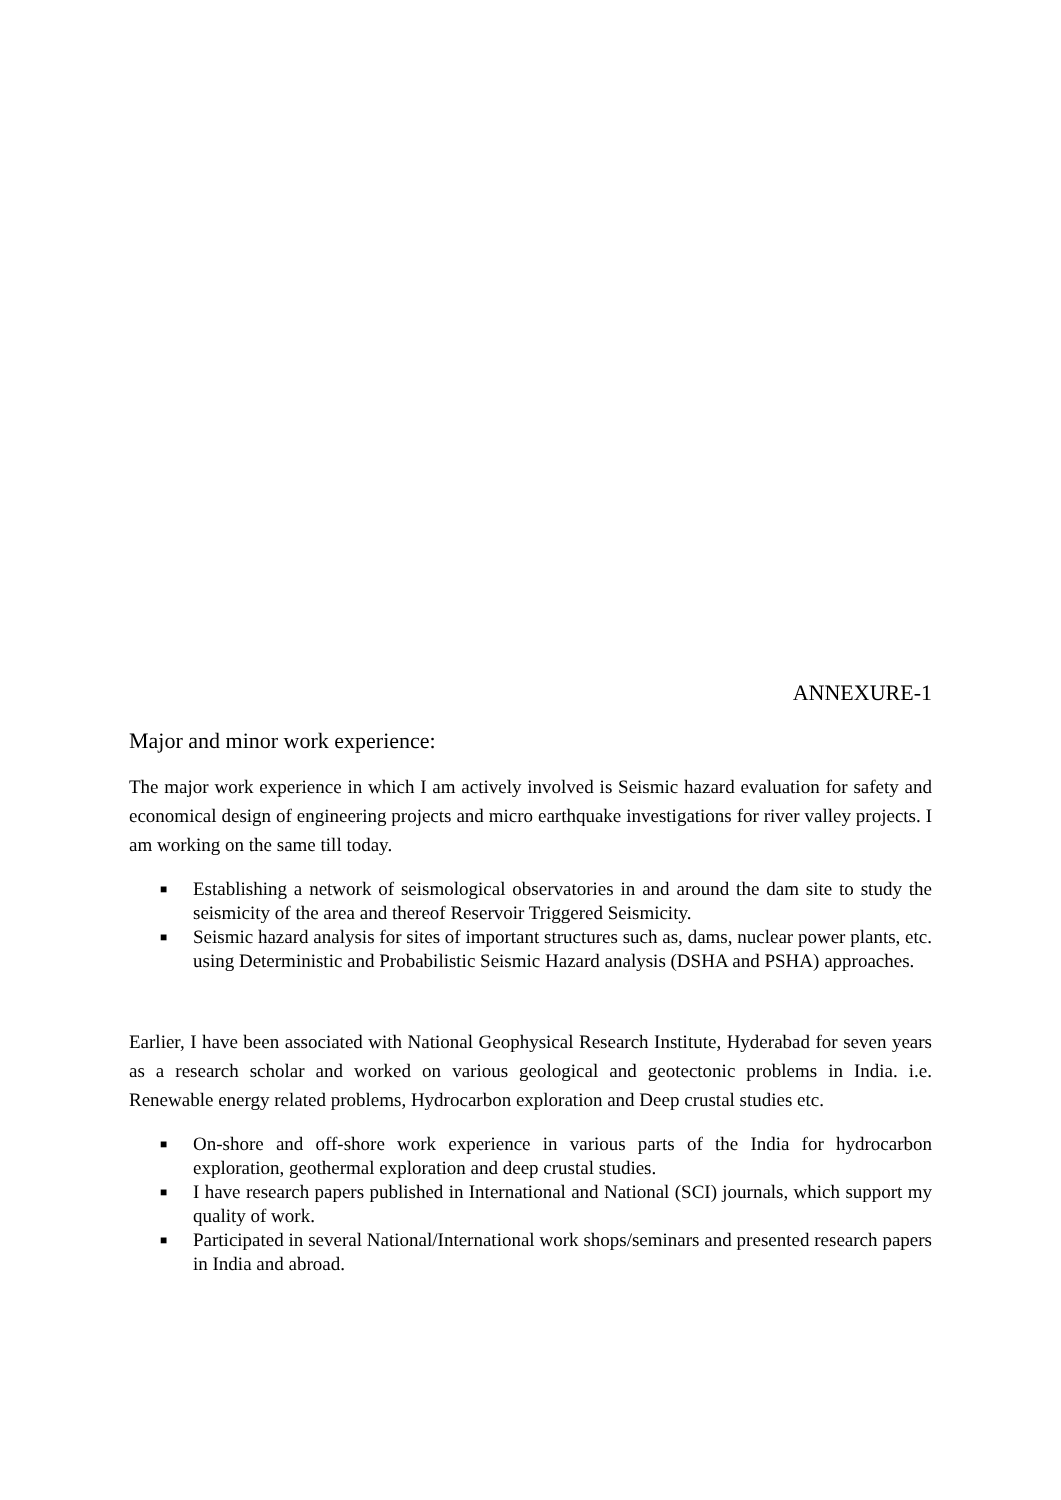ANNEXURE-1
Major and minor work experience:
The major work experience in which I am actively involved is Seismic hazard evaluation for safety and economical design of engineering projects and micro earthquake investigations for river valley projects. I am working on the same till today.
■ Establishing a network of seismological observatories in and around the dam site to study the seismicity of the area and thereof Reservoir Triggered Seismicity.
■ Seismic hazard analysis for sites of important structures such as, dams, nuclear power plants, etc. using Deterministic and Probabilistic Seismic Hazard analysis (DSHA and PSHA) approaches.
Earlier, I have been associated with National Geophysical Research Institute, Hyderabad for seven years as a research scholar and worked on various geological and geotectonic problems in India. i.e. Renewable energy related problems, Hydrocarbon exploration and Deep crustal studies etc.
■ On-shore and off-shore work experience in various parts of the India for hydrocarbon exploration, geothermal exploration and deep crustal studies.
■ I have research papers published in International and National (SCI) journals, which support my quality of work.
■ Participated in several National/International work shops/seminars and presented research papers in India and abroad.